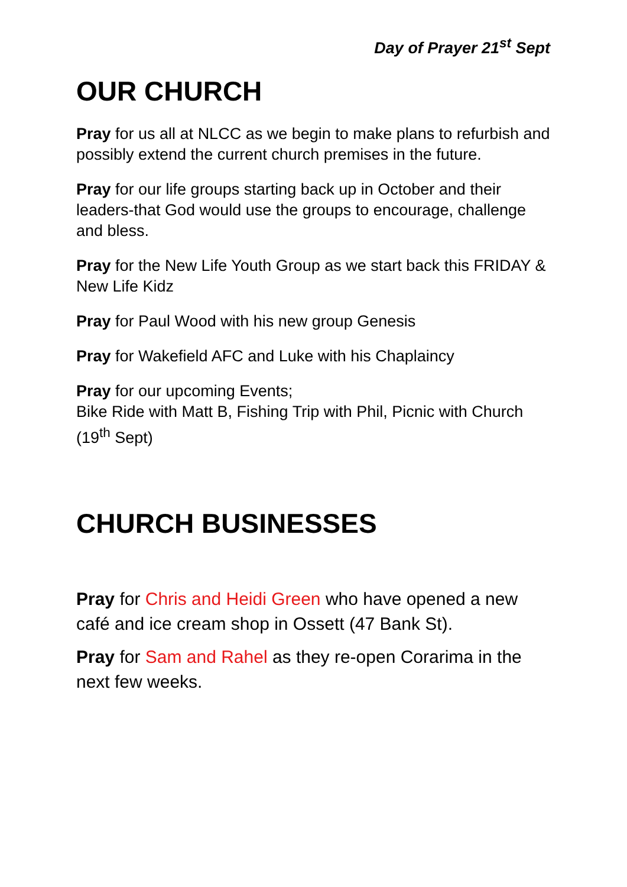Day of Prayer 21<sup>st</sup> Sept
OUR CHURCH
Pray for us all at NLCC as we begin to make plans to refurbish and possibly extend the current church premises in the future.
Pray for our life groups starting back up in October and their leaders-that God would use the groups to encourage, challenge and bless.
Pray for the New Life Youth Group as we start back this FRIDAY & New Life Kidz
Pray for Paul Wood with his new group Genesis
Pray for Wakefield AFC and Luke with his Chaplaincy
Pray for our upcoming Events;
Bike Ride with Matt B, Fishing Trip with Phil, Picnic with Church (19<sup>th</sup> Sept)
CHURCH BUSINESSES
Pray for Chris and Heidi Green who have opened a new café and ice cream shop in Ossett (47 Bank St).
Pray for Sam and Rahel as they re-open Corarima in the next few weeks.